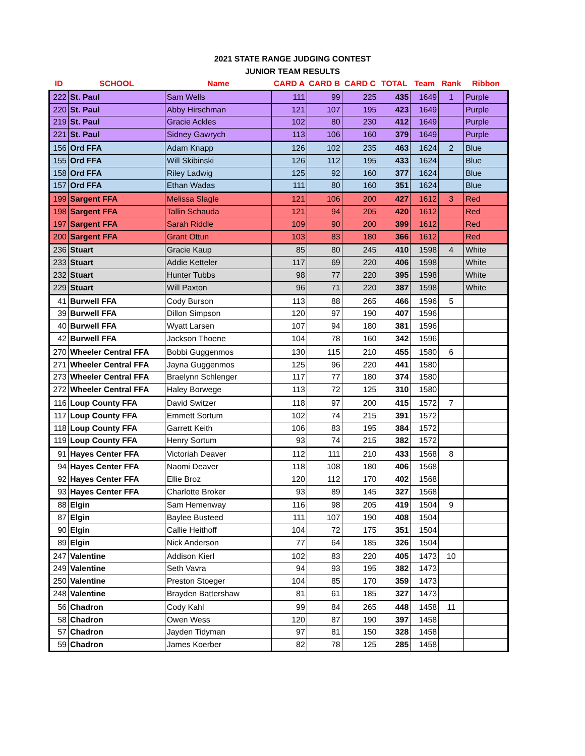2021 STATE RANGE JUDGING CONTEST
JUNIOR TEAM RESULTS
| ID | SCHOOL | Name | CARD A | CARD B | CARD C | TOTAL | Team | Rank | Ribbon |
| --- | --- | --- | --- | --- | --- | --- | --- | --- | --- |
| 222 | St. Paul | Sam Wells | 111 | 99 | 225 | 435 | 1649 | 1 | Purple |
| 220 | St. Paul | Abby Hirschman | 121 | 107 | 195 | 423 | 1649 | | Purple |
| 219 | St. Paul | Gracie Ackles | 102 | 80 | 230 | 412 | 1649 | | Purple |
| 221 | St. Paul | Sidney Gawrych | 113 | 106 | 160 | 379 | 1649 | | Purple |
| 156 | Ord FFA | Adam Knapp | 126 | 102 | 235 | 463 | 1624 | 2 | Blue |
| 155 | Ord FFA | Will Skibinski | 126 | 112 | 195 | 433 | 1624 | | Blue |
| 158 | Ord FFA | Riley Ladwig | 125 | 92 | 160 | 377 | 1624 | | Blue |
| 157 | Ord FFA | Ethan Wadas | 111 | 80 | 160 | 351 | 1624 | | Blue |
| 199 | Sargent FFA | Melissa Slagle | 121 | 106 | 200 | 427 | 1612 | 3 | Red |
| 198 | Sargent FFA | Tallin Schauda | 121 | 94 | 205 | 420 | 1612 | | Red |
| 197 | Sargent FFA | Sarah Riddle | 109 | 90 | 200 | 399 | 1612 | | Red |
| 200 | Sargent FFA | Grant Ottun | 103 | 83 | 180 | 366 | 1612 | | Red |
| 236 | Stuart | Gracie Kaup | 85 | 80 | 245 | 410 | 1598 | 4 | White |
| 233 | Stuart | Addie Ketteler | 117 | 69 | 220 | 406 | 1598 | | White |
| 232 | Stuart | Hunter Tubbs | 98 | 77 | 220 | 395 | 1598 | | White |
| 229 | Stuart | Will Paxton | 96 | 71 | 220 | 387 | 1598 | | White |
| 41 | Burwell FFA | Cody Burson | 113 | 88 | 265 | 466 | 1596 | 5 | |
| 39 | Burwell FFA | Dillon Simpson | 120 | 97 | 190 | 407 | 1596 | | |
| 40 | Burwell FFA | Wyatt Larsen | 107 | 94 | 180 | 381 | 1596 | | |
| 42 | Burwell FFA | Jackson Thoene | 104 | 78 | 160 | 342 | 1596 | | |
| 270 | Wheeler Central FFA | Bobbi Guggenmos | 130 | 115 | 210 | 455 | 1580 | 6 | |
| 271 | Wheeler Central FFA | Jayna Guggenmos | 125 | 96 | 220 | 441 | 1580 | | |
| 273 | Wheeler Central FFA | Braelynn Schlenger | 117 | 77 | 180 | 374 | 1580 | | |
| 272 | Wheeler Central FFA | Haley Borwege | 113 | 72 | 125 | 310 | 1580 | | |
| 116 | Loup County FFA | David Switzer | 118 | 97 | 200 | 415 | 1572 | 7 | |
| 117 | Loup County FFA | Emmett Sortum | 102 | 74 | 215 | 391 | 1572 | | |
| 118 | Loup County FFA | Garrett Keith | 106 | 83 | 195 | 384 | 1572 | | |
| 119 | Loup County FFA | Henry Sortum | 93 | 74 | 215 | 382 | 1572 | | |
| 91 | Hayes Center FFA | Victoriah Deaver | 112 | 111 | 210 | 433 | 1568 | 8 | |
| 94 | Hayes Center FFA | Naomi Deaver | 118 | 108 | 180 | 406 | 1568 | | |
| 92 | Hayes Center FFA | Ellie Broz | 120 | 112 | 170 | 402 | 1568 | | |
| 93 | Hayes Center FFA | Charlotte Broker | 93 | 89 | 145 | 327 | 1568 | | |
| 88 | Elgin | Sam Hemenway | 116 | 98 | 205 | 419 | 1504 | 9 | |
| 87 | Elgin | Baylee Busteed | 111 | 107 | 190 | 408 | 1504 | | |
| 90 | Elgin | Callie Heithoff | 104 | 72 | 175 | 351 | 1504 | | |
| 89 | Elgin | Nick Anderson | 77 | 64 | 185 | 326 | 1504 | | |
| 247 | Valentine | Addison Kierl | 102 | 83 | 220 | 405 | 1473 | 10 | |
| 249 | Valentine | Seth Vavra | 94 | 93 | 195 | 382 | 1473 | | |
| 250 | Valentine | Preston Stoeger | 104 | 85 | 170 | 359 | 1473 | | |
| 248 | Valentine | Brayden Battershaw | 81 | 61 | 185 | 327 | 1473 | | |
| 56 | Chadron | Cody Kahl | 99 | 84 | 265 | 448 | 1458 | 11 | |
| 58 | Chadron | Owen Wess | 120 | 87 | 190 | 397 | 1458 | | |
| 57 | Chadron | Jayden Tidyman | 97 | 81 | 150 | 328 | 1458 | | |
| 59 | Chadron | James Koerber | 82 | 78 | 125 | 285 | 1458 | | |